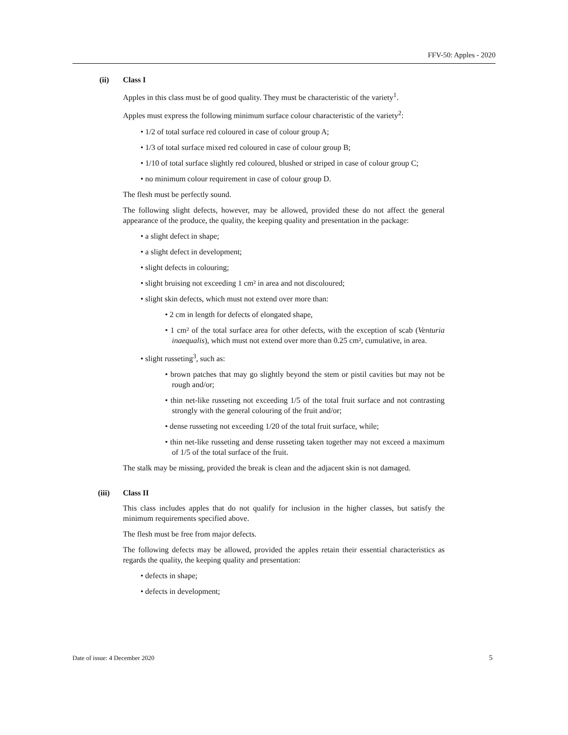FFV-50: Apples - 2020
(ii) Class I
Apples in this class must be of good quality. They must be characteristic of the variety<sup>1</sup>.
Apples must express the following minimum surface colour characteristic of the variety<sup>2</sup>:
• 1/2 of total surface red coloured in case of colour group A;
• 1/3 of total surface mixed red coloured in case of colour group B;
• 1/10 of total surface slightly red coloured, blushed or striped in case of colour group C;
• no minimum colour requirement in case of colour group D.
The flesh must be perfectly sound.
The following slight defects, however, may be allowed, provided these do not affect the general appearance of the produce, the quality, the keeping quality and presentation in the package:
• a slight defect in shape;
• a slight defect in development;
• slight defects in colouring;
• slight bruising not exceeding 1 cm² in area and not discoloured;
• slight skin defects, which must not extend over more than:
• 2 cm in length for defects of elongated shape,
• 1 cm² of the total surface area for other defects, with the exception of scab (Venturia inaequalis), which must not extend over more than 0.25 cm², cumulative, in area.
• slight russeting<sup>3</sup>, such as:
• brown patches that may go slightly beyond the stem or pistil cavities but may not be rough and/or;
• thin net-like russeting not exceeding 1/5 of the total fruit surface and not contrasting strongly with the general colouring of the fruit and/or;
• dense russeting not exceeding 1/20 of the total fruit surface, while;
• thin net-like russeting and dense russeting taken together may not exceed a maximum of 1/5 of the total surface of the fruit.
The stalk may be missing, provided the break is clean and the adjacent skin is not damaged.
(iii) Class II
This class includes apples that do not qualify for inclusion in the higher classes, but satisfy the minimum requirements specified above.
The flesh must be free from major defects.
The following defects may be allowed, provided the apples retain their essential characteristics as regards the quality, the keeping quality and presentation:
• defects in shape;
• defects in development;
Date of issue: 4 December 2020 5